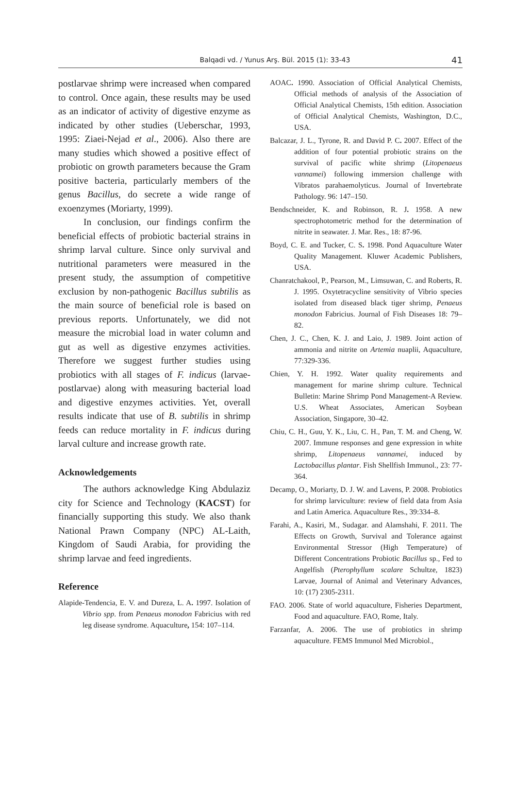Balqadi vd. / Yunus Arş. Bül. 2015 (1): 33-43
41
postlarvae shrimp were increased when compared to control. Once again, these results may be used as an indicator of activity of digestive enzyme as indicated by other studies (Ueberschar, 1993, 1995: Ziaei-Nejad et al., 2006). Also there are many studies which showed a positive effect of probiotic on growth parameters because the Gram positive bacteria, particularly members of the genus Bacillus, do secrete a wide range of exoenzymes (Moriarty, 1999).
In conclusion, our findings confirm the beneficial effects of probiotic bacterial strains in shrimp larval culture. Since only survival and nutritional parameters were measured in the present study, the assumption of competitive exclusion by non-pathogenic Bacillus subtilis as the main source of beneficial role is based on previous reports. Unfortunately, we did not measure the microbial load in water column and gut as well as digestive enzymes activities. Therefore we suggest further studies using probiotics with all stages of F. indicus (larvae-postlarvae) along with measuring bacterial load and digestive enzymes activities. Yet, overall results indicate that use of B. subtilis in shrimp feeds can reduce mortality in F. indicus during larval culture and increase growth rate.
Acknowledgements
The authors acknowledge King Abdulaziz city for Science and Technology (KACST) for financially supporting this study. We also thank National Prawn Company (NPC) AL-Laith, Kingdom of Saudi Arabia, for providing the shrimp larvae and feed ingredients.
Reference
Alapide-Tendencia, E. V. and Dureza, L. A. 1997. Isolation of Vibrio spp. from Penaeus monodon Fabricius with red leg disease syndrome. Aquaculture, 154: 107–114.
AOAC. 1990. Association of Official Analytical Chemists, Official methods of analysis of the Association of Official Analytical Chemists, 15th edition. Association of Official Analytical Chemists, Washington, D.C., USA.
Balcazar, J. L., Tyrone, R. and David P. C. 2007. Effect of the addition of four potential probiotic strains on the survival of pacific white shrimp (Litopenaeus vannamei) following immersion challenge with Vibratos parahaemolyticus. Journal of Invertebrate Pathology. 96: 147–150.
Bendschneider, K. and Robinson, R. J. 1958. A new spectrophotometric method for the determination of nitrite in seawater. J. Mar. Res., 18: 87-96.
Boyd, C. E. and Tucker, C. S. 1998. Pond Aquaculture Water Quality Management. Kluwer Academic Publishers, USA.
Chanratchakool, P., Pearson, M., Limsuwan, C. and Roberts, R. J. 1995. Oxytetracycline sensitivity of Vibrio species isolated from diseased black tiger shrimp, Penaeus monodon Fabricius. Journal of Fish Diseases 18: 79– 82.
Chen, J. C., Chen, K. J. and Laio, J. 1989. Joint action of ammonia and nitrite on Artemia nuaplii, Aquaculture, 77:329-336.
Chien, Y. H. 1992. Water quality requirements and management for marine shrimp culture. Technical Bulletin: Marine Shrimp Pond Management-A Review. U.S. Wheat Associates, American Soybean Association, Singapore, 30–42.
Chiu, C. H., Guu, Y. K., Liu, C. H., Pan, T. M. and Cheng, W. 2007. Immune responses and gene expression in white shrimp, Litopenaeus vannamei, induced by Lactobacillus plantar. Fish Shellfish Immunol., 23: 77-364.
Decamp, O., Moriarty, D. J. W. and Lavens, P. 2008. Probiotics for shrimp larviculture: review of field data from Asia and Latin America. Aquaculture Res., 39:334–8.
Farahi, A., Kasiri, M., Sudagar. and Alamshahi, F. 2011. The Effects on Growth, Survival and Tolerance against Environmental Stressor (High Temperature) of Different Concentrations Probiotic Bacillus sp., Fed to Angelfish (Pterophyllum scalare Schultze, 1823) Larvae, Journal of Animal and Veterinary Advances, 10: (17) 2305-2311.
FAO. 2006. State of world aquaculture, Fisheries Department, Food and aquaculture. FAO, Rome, Italy.
Farzanfar, A. 2006. The use of probiotics in shrimp aquaculture. FEMS Immunol Med Microbiol.,